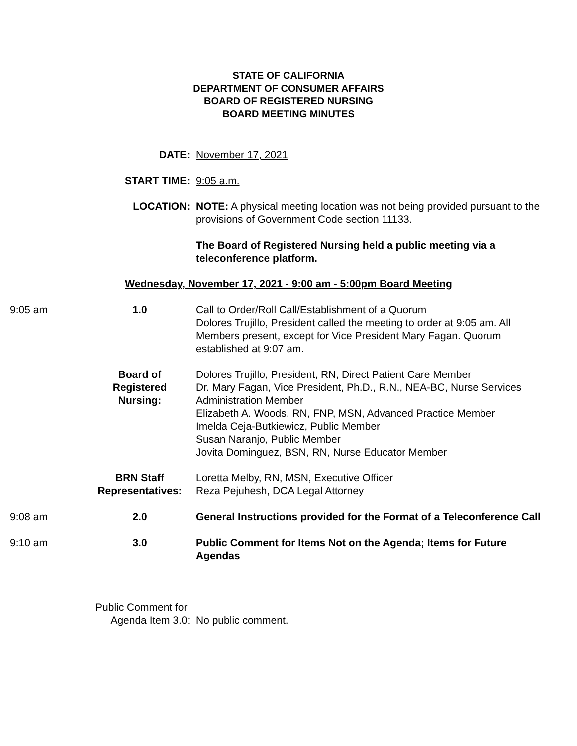STATE OF CALIFORNIA
DEPARTMENT OF CONSUMER AFFAIRS
BOARD OF REGISTERED NURSING
BOARD MEETING MINUTES
DATE: November 17, 2021
START TIME: 9:05 a.m.
LOCATION: NOTE: A physical meeting location was not being provided pursuant to the provisions of Government Code section 11133.
The Board of Registered Nursing held a public meeting via a teleconference platform.
Wednesday, November 17, 2021 - 9:00 am - 5:00pm Board Meeting
9:05 am 1.0 Call to Order/Roll Call/Establishment of a Quorum
Dolores Trujillo, President called the meeting to order at 9:05 am. All Members present, except for Vice President Mary Fagan. Quorum established at 9:07 am.
Board of
Registered
Nursing:
Dolores Trujillo, President, RN, Direct Patient Care Member
Dr. Mary Fagan, Vice President, Ph.D., R.N., NEA-BC, Nurse Services Administration Member
Elizabeth A. Woods, RN, FNP, MSN, Advanced Practice Member
Imelda Ceja-Butkiewicz, Public Member
Susan Naranjo, Public Member
Jovita Dominguez, BSN, RN, Nurse Educator Member
BRN Staff
Representatives:
Loretta Melby, RN, MSN, Executive Officer
Reza Pejuhesh, DCA Legal Attorney
9:08 am 2.0 General Instructions provided for the Format of a Teleconference Call
9:10 am 3.0 Public Comment for Items Not on the Agenda; Items for Future Agendas
Public Comment for
Agenda Item 3.0:
No public comment.